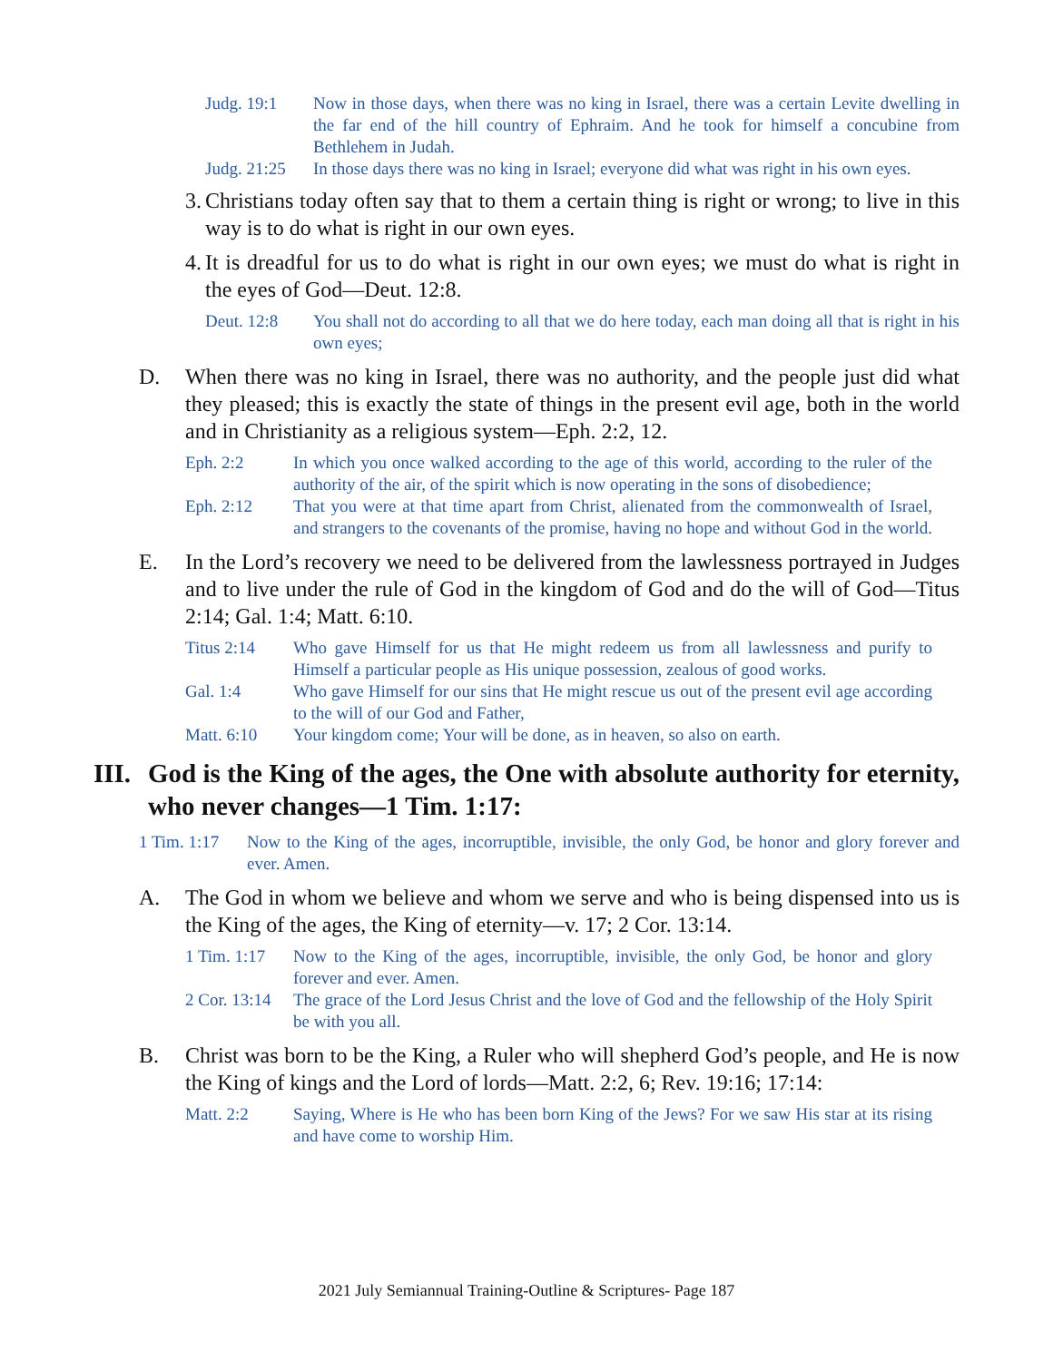Judg. 19:1 Now in those days, when there was no king in Israel, there was a certain Levite dwelling in the far end of the hill country of Ephraim. And he took for himself a concubine from Bethlehem in Judah.
Judg. 21:25 In those days there was no king in Israel; everyone did what was right in his own eyes.
3. Christians today often say that to them a certain thing is right or wrong; to live in this way is to do what is right in our own eyes.
4. It is dreadful for us to do what is right in our own eyes; we must do what is right in the eyes of God—Deut. 12:8.
Deut. 12:8 You shall not do according to all that we do here today, each man doing all that is right in his own eyes;
D. When there was no king in Israel, there was no authority, and the people just did what they pleased; this is exactly the state of things in the present evil age, both in the world and in Christianity as a religious system—Eph. 2:2, 12.
Eph. 2:2 In which you once walked according to the age of this world, according to the ruler of the authority of the air, of the spirit which is now operating in the sons of disobedience;
Eph. 2:12 That you were at that time apart from Christ, alienated from the commonwealth of Israel, and strangers to the covenants of the promise, having no hope and without God in the world.
E. In the Lord’s recovery we need to be delivered from the lawlessness portrayed in Judges and to live under the rule of God in the kingdom of God and do the will of God—Titus 2:14; Gal. 1:4; Matt. 6:10.
Titus 2:14 Who gave Himself for us that He might redeem us from all lawlessness and purify to Himself a particular people as His unique possession, zealous of good works.
Gal. 1:4 Who gave Himself for our sins that He might rescue us out of the present evil age according to the will of our God and Father,
Matt. 6:10 Your kingdom come; Your will be done, as in heaven, so also on earth.
III. God is the King of the ages, the One with absolute authority for eternity, who never changes—1 Tim. 1:17:
1 Tim. 1:17 Now to the King of the ages, incorruptible, invisible, the only God, be honor and glory forever and ever. Amen.
A. The God in whom we believe and whom we serve and who is being dispensed into us is the King of the ages, the King of eternity—v. 17; 2 Cor. 13:14.
1 Tim. 1:17 Now to the King of the ages, incorruptible, invisible, the only God, be honor and glory forever and ever. Amen.
2 Cor. 13:14 The grace of the Lord Jesus Christ and the love of God and the fellowship of the Holy Spirit be with you all.
B. Christ was born to be the King, a Ruler who will shepherd God’s people, and He is now the King of kings and the Lord of lords—Matt. 2:2, 6; Rev. 19:16; 17:14:
Matt. 2:2 Saying, Where is He who has been born King of the Jews? For we saw His star at its rising and have come to worship Him.
2021 July Semiannual Training-Outline & Scriptures- Page 187